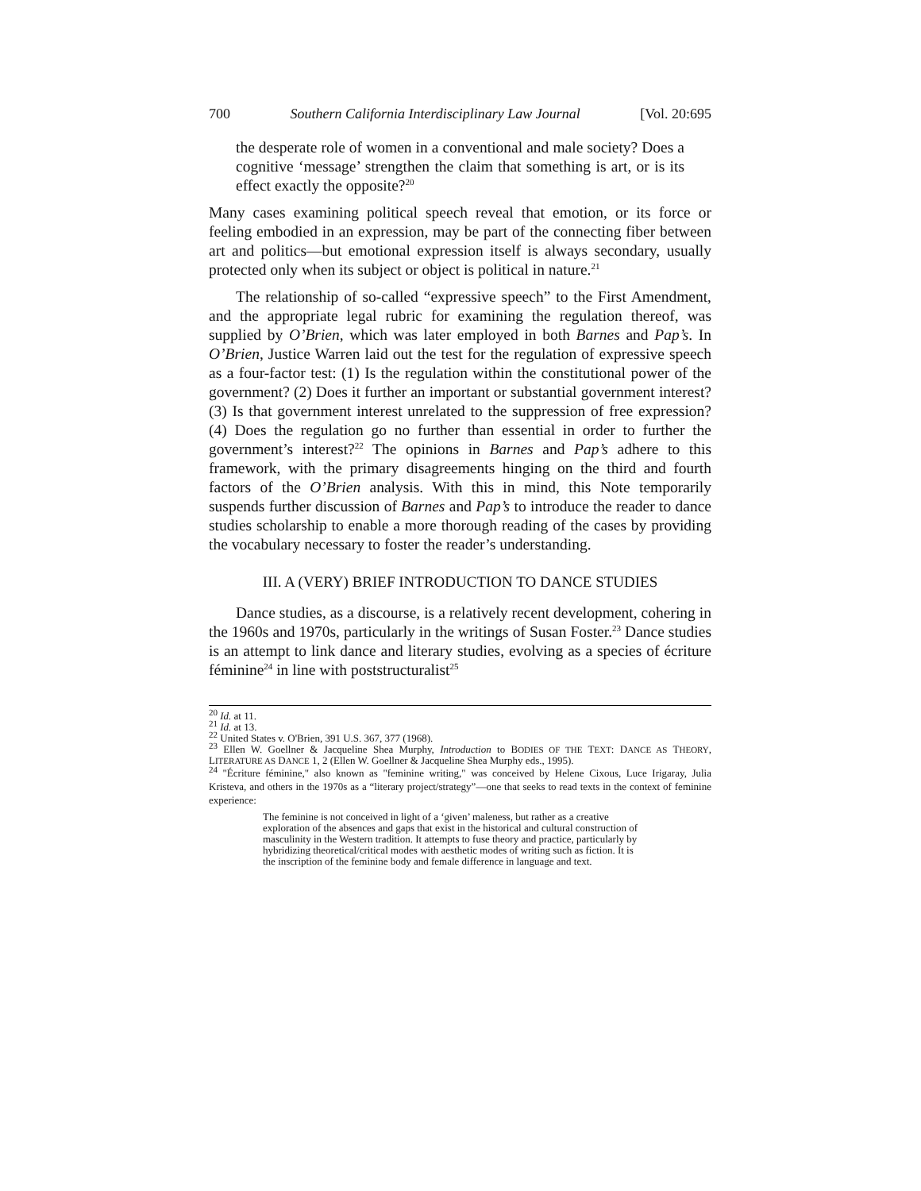700 Southern California Interdisciplinary Law Journal [Vol. 20:695
the desperate role of women in a conventional and male society? Does a cognitive ‘message’ strengthen the claim that something is art, or is its effect exactly the opposite?<sup>20</sup>
Many cases examining political speech reveal that emotion, or its force or feeling embodied in an expression, may be part of the connecting fiber between art and politics—but emotional expression itself is always secondary, usually protected only when its subject or object is political in nature.<sup>21</sup>
The relationship of so-called “expressive speech” to the First Amendment, and the appropriate legal rubric for examining the regulation thereof, was supplied by O’Brien, which was later employed in both Barnes and Pap’s. In O’Brien, Justice Warren laid out the test for the regulation of expressive speech as a four-factor test: (1) Is the regulation within the constitutional power of the government? (2) Does it further an important or substantial government interest? (3) Is that government interest unrelated to the suppression of free expression? (4) Does the regulation go no further than essential in order to further the government’s interest?<sup>22</sup> The opinions in Barnes and Pap’s adhere to this framework, with the primary disagreements hinging on the third and fourth factors of the O’Brien analysis. With this in mind, this Note temporarily suspends further discussion of Barnes and Pap’s to introduce the reader to dance studies scholarship to enable a more thorough reading of the cases by providing the vocabulary necessary to foster the reader’s understanding.
III. A (VERY) BRIEF INTRODUCTION TO DANCE STUDIES
Dance studies, as a discourse, is a relatively recent development, cohering in the 1960s and 1970s, particularly in the writings of Susan Foster.<sup>23</sup> Dance studies is an attempt to link dance and literary studies, evolving as a species of écriture féminine<sup>24</sup> in line with poststructuralist<sup>25</sup>
<sup>20</sup> Id. at 11.
<sup>21</sup> Id. at 13.
<sup>22</sup> United States v. O'Brien, 391 U.S. 367, 377 (1968).
<sup>23</sup> Ellen W. Goellner & Jacqueline Shea Murphy, Introduction to BODIES OF THE TEXT: DANCE AS THEORY, LITERATURE AS DANCE 1, 2 (Ellen W. Goellner & Jacqueline Shea Murphy eds., 1995).
<sup>24</sup> "Écriture féminine," also known as "feminine writing," was conceived by Helene Cixous, Luce Irigaray, Julia Kristeva, and others in the 1970s as a “literary project/strategy”—one that seeks to read texts in the context of feminine experience:
The feminine is not conceived in light of a ‘given’ maleness, but rather as a creative exploration of the absences and gaps that exist in the historical and cultural construction of masculinity in the Western tradition. It attempts to fuse theory and practice, particularly by hybridizing theoretical/critical modes with aesthetic modes of writing such as fiction. It is the inscription of the feminine body and female difference in language and text.